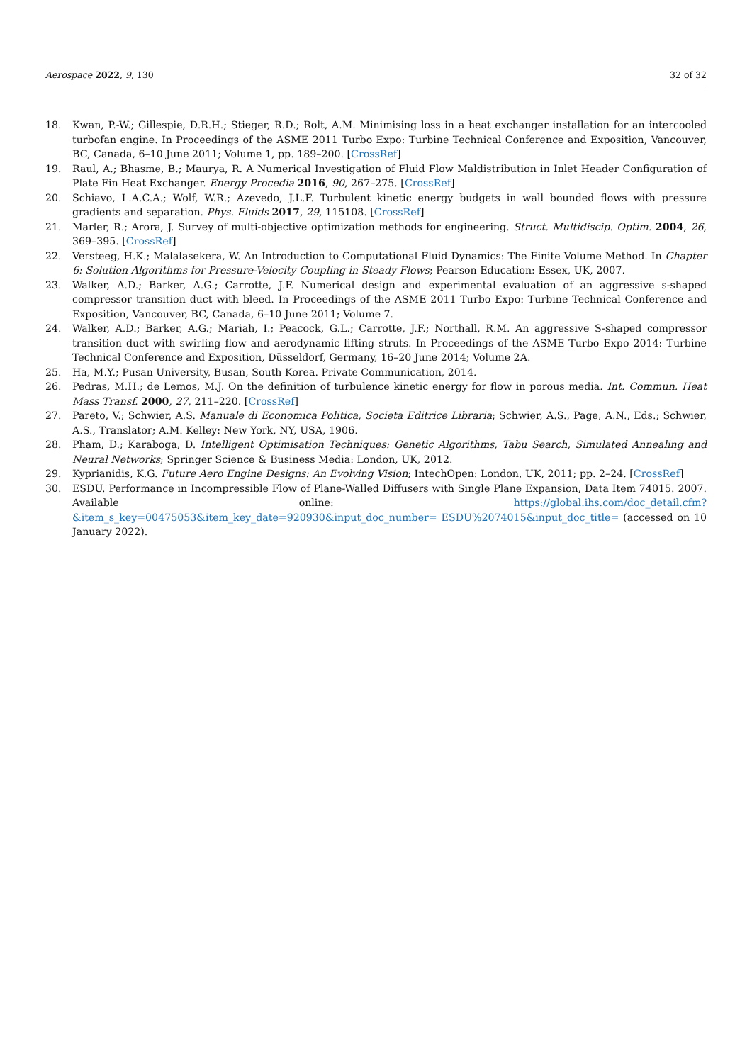Aerospace 2022, 9, 130 32 of 32
18. Kwan, P.-W.; Gillespie, D.R.H.; Stieger, R.D.; Rolt, A.M. Minimising loss in a heat exchanger installation for an intercooled turbofan engine. In Proceedings of the ASME 2011 Turbo Expo: Turbine Technical Conference and Exposition, Vancouver, BC, Canada, 6–10 June 2011; Volume 1, pp. 189–200. [CrossRef]
19. Raul, A.; Bhasme, B.; Maurya, R. A Numerical Investigation of Fluid Flow Maldistribution in Inlet Header Configuration of Plate Fin Heat Exchanger. Energy Procedia 2016, 90, 267–275. [CrossRef]
20. Schiavo, L.A.C.A.; Wolf, W.R.; Azevedo, J.L.F. Turbulent kinetic energy budgets in wall bounded flows with pressure gradients and separation. Phys. Fluids 2017, 29, 115108. [CrossRef]
21. Marler, R.; Arora, J. Survey of multi-objective optimization methods for engineering. Struct. Multidiscip. Optim. 2004, 26, 369–395. [CrossRef]
22. Versteeg, H.K.; Malalasekera, W. An Introduction to Computational Fluid Dynamics: The Finite Volume Method. In Chapter 6: Solution Algorithms for Pressure-Velocity Coupling in Steady Flows; Pearson Education: Essex, UK, 2007.
23. Walker, A.D.; Barker, A.G.; Carrotte, J.F. Numerical design and experimental evaluation of an aggressive s-shaped compressor transition duct with bleed. In Proceedings of the ASME 2011 Turbo Expo: Turbine Technical Conference and Exposition, Vancouver, BC, Canada, 6–10 June 2011; Volume 7.
24. Walker, A.D.; Barker, A.G.; Mariah, I.; Peacock, G.L.; Carrotte, J.F.; Northall, R.M. An aggressive S-shaped compressor transition duct with swirling flow and aerodynamic lifting struts. In Proceedings of the ASME Turbo Expo 2014: Turbine Technical Conference and Exposition, Düsseldorf, Germany, 16–20 June 2014; Volume 2A.
25. Ha, M.Y.; Pusan University, Busan, South Korea. Private Communication, 2014.
26. Pedras, M.H.; de Lemos, M.J. On the definition of turbulence kinetic energy for flow in porous media. Int. Commun. Heat Mass Transf. 2000, 27, 211–220. [CrossRef]
27. Pareto, V.; Schwier, A.S. Manuale di Economica Politica, Societa Editrice Libraria; Schwier, A.S., Page, A.N., Eds.; Schwier, A.S., Translator; A.M. Kelley: New York, NY, USA, 1906.
28. Pham, D.; Karaboga, D. Intelligent Optimisation Techniques: Genetic Algorithms, Tabu Search, Simulated Annealing and Neural Networks; Springer Science & Business Media: London, UK, 2012.
29. Kyprianidis, K.G. Future Aero Engine Designs: An Evolving Vision; IntechOpen: London, UK, 2011; pp. 2–24. [CrossRef]
30. ESDU. Performance in Incompressible Flow of Plane-Walled Diffusers with Single Plane Expansion, Data Item 74015. 2007. Available online: https://global.ihs.com/doc_detail.cfm?&item_s_key=00475053&item_key_date=920930&input_doc_number= ESDU%2074015&input_doc_title= (accessed on 10 January 2022).